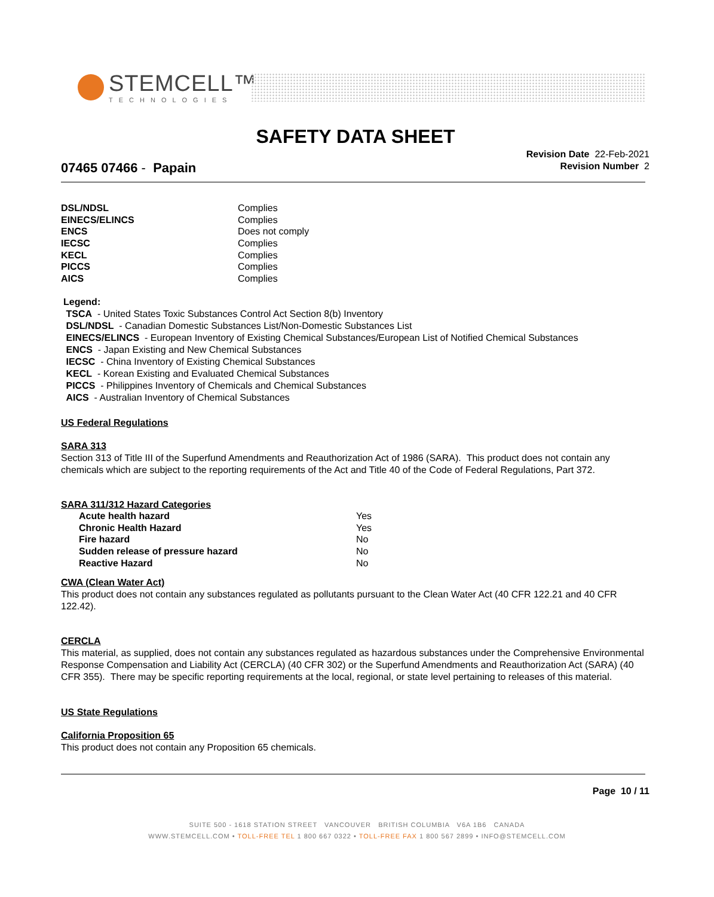STEMCELL™
TECHNOLOGIES
SAFETY DATA SHEET
Revision Date 22-Feb-2021
Revision Number 2
07465 07466 - Papain
| DSL/NDSL | Complies |
| EINECS/ELINCS | Complies |
| ENCS | Does not comply |
| IECSC | Complies |
| KECL | Complies |
| PICCS | Complies |
| AICS | Complies |
Legend:
TSCA - United States Toxic Substances Control Act Section 8(b) Inventory
DSL/NDSL - Canadian Domestic Substances List/Non-Domestic Substances List
EINECS/ELINCS - European Inventory of Existing Chemical Substances/European List of Notified Chemical Substances
ENCS - Japan Existing and New Chemical Substances
IECSC - China Inventory of Existing Chemical Substances
KECL - Korean Existing and Evaluated Chemical Substances
PICCS - Philippines Inventory of Chemicals and Chemical Substances
AICS - Australian Inventory of Chemical Substances
US Federal Regulations
SARA 313
Section 313 of Title III of the Superfund Amendments and Reauthorization Act of 1986 (SARA). This product does not contain any chemicals which are subject to the reporting requirements of the Act and Title 40 of the Code of Federal Regulations, Part 372.
SARA 311/312 Hazard Categories
| Acute health hazard | Yes |
| Chronic Health Hazard | Yes |
| Fire hazard | No |
| Sudden release of pressure hazard | No |
| Reactive Hazard | No |
CWA (Clean Water Act)
This product does not contain any substances regulated as pollutants pursuant to the Clean Water Act (40 CFR 122.21 and 40 CFR 122.42).
CERCLA
This material, as supplied, does not contain any substances regulated as hazardous substances under the Comprehensive Environmental Response Compensation and Liability Act (CERCLA) (40 CFR 302) or the Superfund Amendments and Reauthorization Act (SARA) (40 CFR 355). There may be specific reporting requirements at the local, regional, or state level pertaining to releases of this material.
US State Regulations
California Proposition 65
This product does not contain any Proposition 65 chemicals.
Page 10 / 11
SUITE 500 - 1618 STATION STREET VANCOUVER BRITISH COLUMBIA V6A 1B6 CANADA
WWW.STEMCELL.COM • TOLL-FREE TEL 1 800 667 0322 • TOLL-FREE FAX 1 800 567 2899 • INFO@STEMCELL.COM